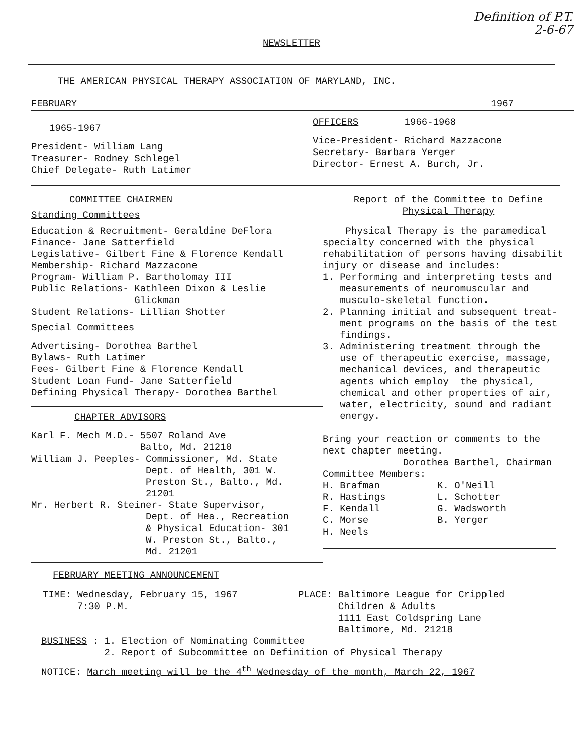Definition of P.T.
2-6-67
NEWSLETTER
THE AMERICAN PHYSICAL THERAPY ASSOCIATION OF MARYLAND, INC.
FEBRUARY 1967
1965-1967
President- William Lang
Treasurer- Rodney Schlegel
Chief Delegate- Ruth Latimer
OFFICERS 1966-1968
Vice-President- Richard Mazzacone
Secretary- Barbara Yerger
Director- Ernest A. Burch, Jr.
COMMITTEE CHAIRMEN
Standing Committees
Education & Recruitment- Geraldine DeFlora
Finance- Jane Satterfield
Legislative- Gilbert Fine & Florence Kendall
Membership- Richard Mazzacone
Program- William P. Bartholomay III
Public Relations- Kathleen Dixon & Leslie
                  Glickman
Student Relations- Lillian Shotter
Special Committees
Advertising- Dorothea Barthel
Bylaws- Ruth Latimer
Fees- Gilbert Fine & Florence Kendall
Student Loan Fund- Jane Satterfield
Defining Physical Therapy- Dorothea Barthel
CHAPTER ADVISORS
Karl F. Mech M.D.- 5507 Roland Ave
                   Balto, Md. 21210
William J. Peeples- Commissioner, Md. State
                    Dept. of Health, 301 W.
                    Preston St., Balto., Md.
                    21201
Mr. Herbert R. Steiner- State Supervisor,
                    Dept. of Hea., Recreation
                    & Physical Education- 301
                    W. Preston St., Balto.,
                    Md. 21201
Report of the Committee to Define
Physical Therapy
    Physical Therapy is the paramedical
specialty concerned with the physical
rehabilitation of persons having disabilit
injury or disease and includes:
1. Performing and interpreting tests and
   measurements of neuromuscular and
   musculo-skeletal function.
2. Planning initial and subsequent treat-
   ment programs on the basis of the test
   findings.
3. Administering treatment through the
   use of therapeutic exercise, massage,
   mechanical devices, and therapeutic
   agents which employ  the physical,
   chemical and other properties of air,
   water, electricity, sound and radiant
   energy.

Bring your reaction or comments to the
next chapter meeting.
              Dorothea Barthel, Chairman
Committee Members:
H. Brafman          K. O'Neill
R. Hastings         L. Schotter
F. Kendall          G. Wadsworth
C. Morse            B. Yerger
H. Neels
FEBRUARY MEETING ANNOUNCEMENT
TIME: Wednesday, February 15, 1967
      7:30 P.M.
PLACE: Baltimore League for Crippled
       Children & Adults
       1111 East Coldspring Lane
       Baltimore, Md. 21218
BUSINESS : 1. Election of Nominating Committee
           2. Report of Subcommittee on Definition of Physical Therapy
NOTICE: March meeting will be the 4<sup>th</sup> Wednesday of the month, March 22, 1967